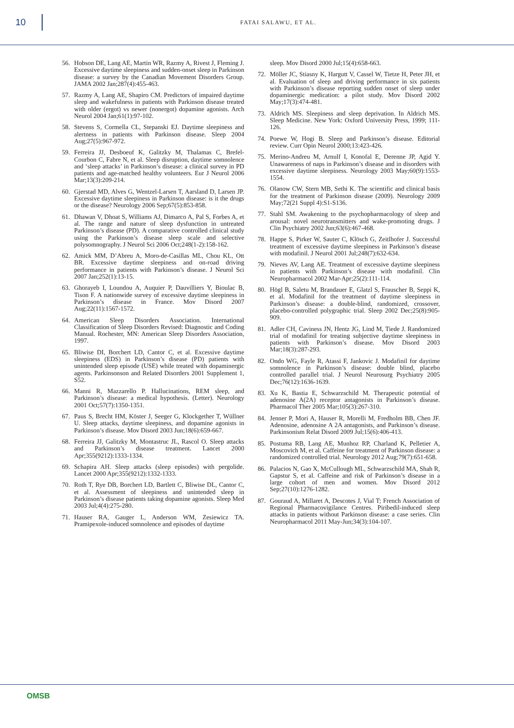10
FATAI SALAWU, ET AL.
56. Hobson DE, Lang AE, Martin WR, Razmy A, Rivest J, Fleming J. Excessive daytime sleepiness and sudden-onset sleep in Parkinson disease: a survey by the Canadian Movement Disorders Group. JAMA 2002 Jan;287(4):455-463.
57. Razmy A, Lang AE, Shapiro CM. Predictors of impaired daytime sleep and wakefulness in patients with Parkinson disease treated with older (ergot) vs newer (nonergot) dopamine agonists. Arch Neurol 2004 Jan;61(1):97-102.
58. Stevens S, Cormella CL, Stepanski EJ. Daytime sleepiness and alertness in patients with Parkinson disease. Sleep 2004 Aug;27(5):967-972.
59. Ferreira JJ, Desboeuf K, Galitzky M, Thalamas C, Brefel-Courbon C, Fabre N, et al. Sleep disruption, daytime somnolence and ‘sleep attacks’ in Parkinson’s disease: a clinical survey in PD patients and age-matched healthy volunteers. Eur J Neurol 2006 Mar;13(3):209-214.
60. Gjerstad MD, Alves G, Wentzel-Larsen T, Aarsland D, Larsen JP. Excessive daytime sleepiness in Parkinson disease: is it the drugs or the disease? Neurology 2006 Sep;67(5):853-858.
61. Dhawan V, Dhoat S, Williams AJ, Dimarco A, Pal S, Forbes A, et al. The range and nature of sleep dysfunction in untreated Parkinson’s disease (PD). A comparative controlled clinical study using the Parkinson’s disease sleep scale and selective polysomnography. J Neurol Sci 2006 Oct;248(1-2):158-162.
62. Amick MM, D’Abreu A, Moro-de-Casillas ML, Chou KL, Ott BR. Excessive daytime sleepiness and on-road driving performance in patients with Parkinson’s disease. J Neurol Sci 2007 Jan;252(1):13-15.
63. Ghorayeb I, Loundou A, Auquier P, Dauvilliers Y, Bioulac B, Tison F. A nationwide survey of excessive daytime sleepiness in Parkinson’s disease in France. Mov Disord 2007 Aug;22(11):1567-1572.
64. American Sleep Disorders Association. International Classification of Sleep Disorders Revised: Diagnostic and Coding Manual. Rochester, MN: American Sleep Disorders Association, 1997.
65. Bliwise DI, Borchert LD, Cantor C, et al. Excessive daytime sleepiness (EDS) in Parkinson’s disease (PD) patients with unintended sleep episode (USE) while treated with dopaminergic agents. Parkinsonson and Related Disorders 2001 Supplement 1, S52.
66. Manni R, Mazzarello P. Hallucinations, REM sleep, and Parkinson’s disease: a medical hypothesis. (Letter). Neurology 2001 Oct;57(7):1350-1351.
67. Paus S, Brecht HM, Köster J, Seeger G, Klockgether T, Wüllner U. Sleep attacks, daytime sleepiness, and dopamine agonists in Parkinson’s disease. Mov Disord 2003 Jun;18(6):659-667.
68. Ferreira JJ, Galitzky M, Montastruc JL, Rascol O. Sleep attacks and Parkinson’s disease treatment. Lancet 2000 Apr;355(9212):1333-1334.
69. Schapira AH. Sleep attacks (sleep episodes) with pergolide. Lancet 2000 Apr;355(9212):1332-1333.
70. Roth T, Rye DB, Borchert LD, Bartlett C, Bliwise DL, Cantor C, et al. Assessment of sleepiness and unintended sleep in Parkinson’s disease patients taking dopamine agonists. Sleep Med 2003 Jul;4(4):275-280.
71. Hauser RA, Gauger L, Anderson WM, Zesiewicz TA. Pramipexole-induced somnolence and episodes of daytime
sleep. Mov Disord 2000 Jul;15(4):658-663.
72. Möller JC, Stiasny K, Hargutt V, Cassel W, Tietze H, Peter JH, et al. Evaluation of sleep and driving performance in six patients with Parkinson’s disease reporting sudden onset of sleep under dopaminergic medication: a pilot study. Mov Disord 2002 May;17(3):474-481.
73. Aldrich MS. Sleepiness and sleep deprivation. In Aldrich MS. Sleep Medicine. New York: Oxford University Press, 1999; 111-126.
74. Poewe W, Hogi B. Sleep and Parkinson’s disease. Editorial review. Curr Opin Neurol 2000;13:423-426.
75. Merino-Andreu M, Arnulf I, Konofal E, Derenne JP, Agid Y. Unawareness of naps in Parkinson’s disease and in disorders with excessive daytime sleepiness. Neurology 2003 May;60(9):1553-1554.
76. Olanow CW, Stern MB, Sethi K. The scientific and clinical basis for the treatment of Parkinson disease (2009). Neurology 2009 May;72(21 Suppl 4):S1-S136.
77. Stahl SM. Awakening to the psychopharmacology of sleep and arousal: novel neurotransmitters and wake-promoting drugs. J Clin Psychiatry 2002 Jun;63(6):467-468.
78. Happe S, Pirker W, Sauter C, Klösch G, Zeitlhofer J. Successful treatment of excessive daytime sleepiness in Parkinson’s disease with modafinil. J Neurol 2001 Jul;248(7):632-634.
79. Nieves AV, Lang AE. Treatment of excessive daytime sleepiness in patients with Parkinson’s disease with modafinil. Clin Neuropharmacol 2002 Mar-Apr;25(2):111-114.
80. Högl B, Saletu M, Brandauer E, Glatzl S, Frauscher B, Seppi K, et al. Modafinil for the treatment of daytime sleepiness in Parkinson’s disease: a double-blind, randomized, crossover, placebo-controlled polygraphic trial. Sleep 2002 Dec;25(8):905-909.
81. Adler CH, Caviness JN, Hentz JG, Lind M, Tiede J. Randomized trial of modafinil for treating subjective daytime sleepiness in patients with Parkinson’s disease. Mov Disord 2003 Mar;18(3):287-293.
82. Ondo WG, Fayle R, Atassi F, Jankovic J. Modafinil for daytime somnolence in Parkinson’s disease: double blind, placebo controlled parallel trial. J Neurol Neurosurg Psychiatry 2005 Dec;76(12):1636-1639.
83. Xu K, Bastia E, Schwarzschild M. Therapeutic potential of adenosine A(2A) receptor antagonists in Parkinson’s disease. Pharmacol Ther 2005 Mar;105(3):267-310.
84. Jenner P, Mori A, Hauser R, Morelli M, Fredholm BB, Chen JF. Adenosine, adenosine A 2A antagonists, and Parkinson’s disease. Parkinsonism Relat Disord 2009 Jul;15(6):406-413.
85. Postuma RB, Lang AE, Munhoz RP, Charland K, Pelletier A, Moscovich M, et al. Caffeine for treatment of Parkinson disease: a randomized controlled trial. Neurology 2012 Aug;79(7):651-658.
86. Palacios N, Gao X, McCullough ML, Schwarzschild MA, Shah R, Gapstur S, et al. Caffeine and risk of Parkinson’s disease in a large cohort of men and women. Mov Disord 2012 Sep;27(10):1276-1282.
87. Gouraud A, Millaret A, Descotes J, Vial T; French Association of Regional Pharmacovigilance Centres. Piribedil-induced sleep attacks in patients without Parkinson disease: a case series. Clin Neuropharmacol 2011 May-Jun;34(3):104-107.
OMSB